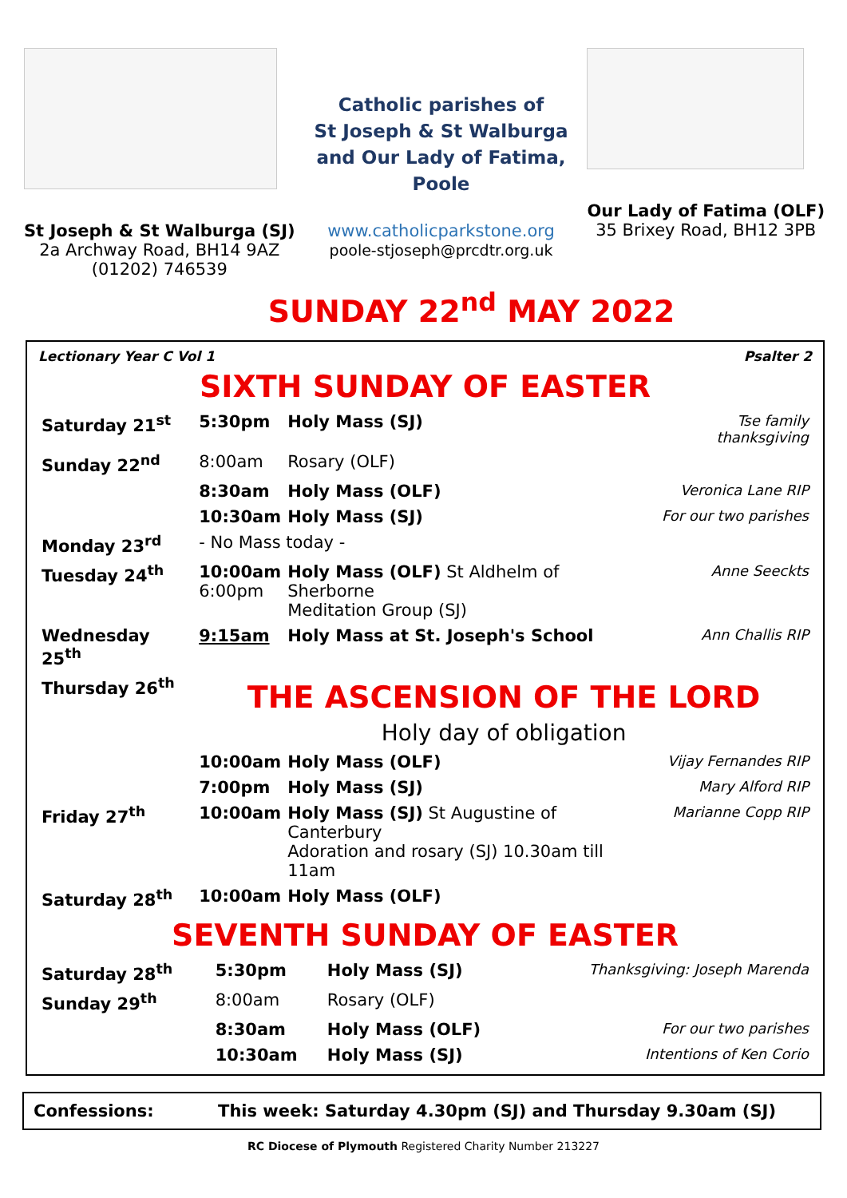St Joseph & St Walburga (SJ)
2a Archway Road, BH14 9AZ
(01202) 746539
Catholic parishes of
St Joseph & St Walburga
and Our Lady of Fatima,
Poole
www.catholicparkstone.org
poole-stjoseph@prcdtr.org.uk
Our Lady of Fatima (OLF)
35 Brixey Road, BH12 3PB
SUNDAY 22<sup>nd</sup> MAY 2022
Lectionary Year C Vol 1 Psalter 2
SIXTH SUNDAY OF EASTER
| Saturday 21<sup>st</sup> | 5:30pm | Holy Mass (SJ) | Tse family thanksgiving |
| Sunday 22<sup>nd</sup> | 8:00am | Rosary (OLF) | |
| | 8:30am | Holy Mass (OLF) | Veronica Lane RIP |
| | 10:30am | Holy Mass (SJ) | For our two parishes |
| Monday 23<sup>rd</sup> | - No Mass today - | | |
| Tuesday 24<sup>th</sup> | 10:00am 6:00pm | Holy Mass (OLF) St Aldhelm of Sherborne Meditation Group (SJ) | Anne Seeckts |
| Wednesday 25<sup>th</sup> | 9:15am | Holy Mass at St. Joseph's School | Ann Challis RIP |
| Thursday 26<sup>th</sup> | THE ASCENSION OF THE LORD Holy day of obligation | | |
| | 10:00am | Holy Mass (OLF) | Vijay Fernandes RIP |
| | 7:00pm | Holy Mass (SJ) | Mary Alford RIP |
| Friday 27<sup>th</sup> | 10:00am | Holy Mass (SJ) St Augustine of Canterbury Adoration and rosary (SJ) 10.30am till 11am | Marianne Copp RIP |
| Saturday 28<sup>th</sup> | 10:00am | Holy Mass (OLF) | |
SEVENTH SUNDAY OF EASTER
| Saturday 28<sup>th</sup> | 5:30pm | Holy Mass (SJ) | Thanksgiving: Joseph Marenda |
| Sunday 29<sup>th</sup> | 8:00am | Rosary (OLF) | |
| | 8:30am | Holy Mass (OLF) | For our two parishes |
| | 10:30am | Holy Mass (SJ) | Intentions of Ken Corio |
Confessions: This week: Saturday 4.30pm (SJ) and Thursday 9.30am (SJ)
RC Diocese of Plymouth Registered Charity Number 213227